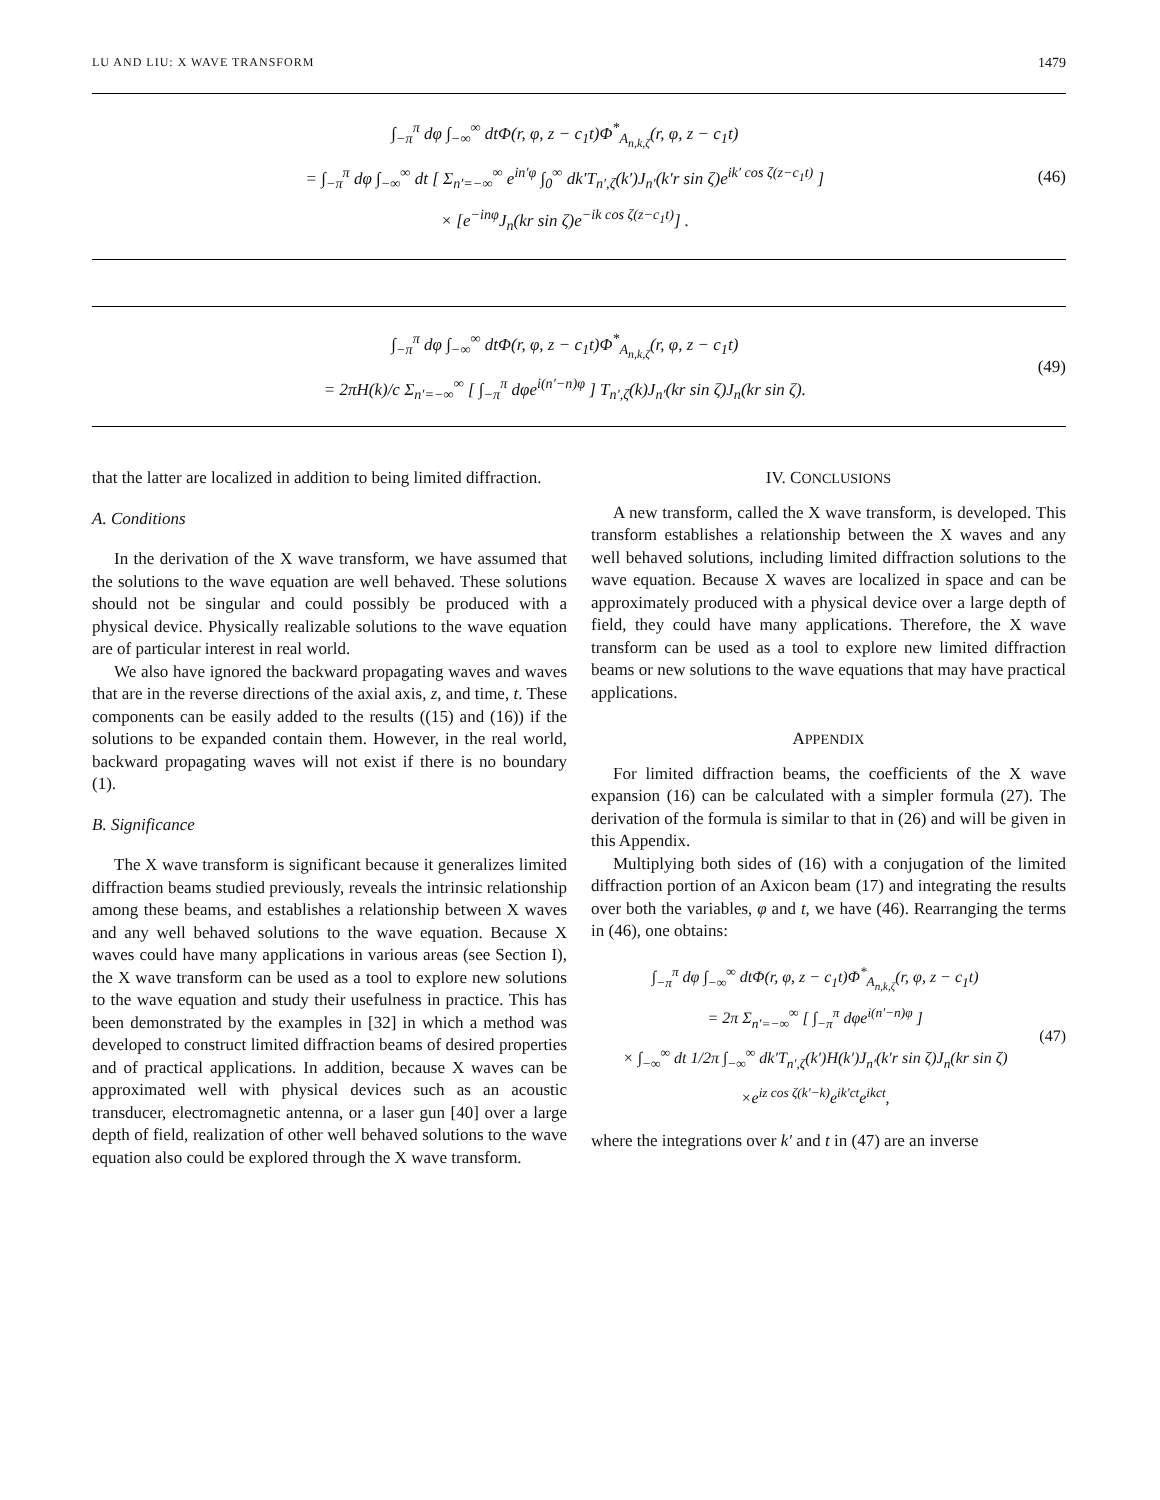LU AND LIU: X WAVE TRANSFORM 1479
∫<sub>−π</sub><sup>π</sup> dφ ∫<sub>−∞</sub><sup>∞</sup> dtΦ(r, φ, z − c<sub>1</sub>t)Φ<sup>*</sup><sub>A<sub>n,k,ζ</sub></sub>(r, φ, z − c<sub>1</sub>t)
= ∫<sub>−π</sub><sup>π</sup> dφ ∫<sub>−∞</sub><sup>∞</sup> dt [ Σ<sub>n′=−∞</sub><sup>∞</sup> e<sup>in′φ</sup> ∫<sub>0</sub><sup>∞</sup> dk′T<sub>n′,ζ</sub>(k′)J<sub>n′</sub>(k′r sin ζ)e<sup>ik′ cos ζ(z−c<sub>1</sub>t)</sup> ]
× [e<sup>−inφ</sup>J<sub>n</sub>(kr sin ζ)e<sup>−ik cos ζ(z−c<sub>1</sub>t)</sup>] .
(46)
∫<sub>−π</sub><sup>π</sup> dφ ∫<sub>−∞</sub><sup>∞</sup> dtΦ(r, φ, z − c<sub>1</sub>t)Φ<sup>*</sup><sub>A<sub>n,k,ζ</sub></sub>(r, φ, z − c<sub>1</sub>t)
= 2πH(k)/c Σ<sub>n′=−∞</sub><sup>∞</sup> [ ∫<sub>−π</sub><sup>π</sup> dφe<sup>i(n′−n)φ</sup> ] T<sub>n′,ζ</sub>(k)J<sub>n′</sub>(kr sin ζ)J<sub>n</sub>(kr sin ζ).
(49)
that the latter are localized in addition to being limited diffraction.
A. Conditions
In the derivation of the X wave transform, we have assumed that the solutions to the wave equation are well behaved. These solutions should not be singular and could possibly be produced with a physical device. Physically realizable solutions to the wave equation are of particular interest in real world.
We also have ignored the backward propagating waves and waves that are in the reverse directions of the axial axis, z, and time, t. These components can be easily added to the results ((15) and (16)) if the solutions to be expanded contain them. However, in the real world, backward propagating waves will not exist if there is no boundary (1).
B. Significance
The X wave transform is significant because it generalizes limited diffraction beams studied previously, reveals the intrinsic relationship among these beams, and establishes a relationship between X waves and any well behaved solutions to the wave equation. Because X waves could have many applications in various areas (see Section I), the X wave transform can be used as a tool to explore new solutions to the wave equation and study their usefulness in practice. This has been demonstrated by the examples in [32] in which a method was developed to construct limited diffraction beams of desired properties and of practical applications. In addition, because X waves can be approximated well with physical devices such as an acoustic transducer, electromagnetic antenna, or a laser gun [40] over a large depth of field, realization of other well behaved solutions to the wave equation also could be explored through the X wave transform.
IV. CONCLUSIONS
A new transform, called the X wave transform, is developed. This transform establishes a relationship between the X waves and any well behaved solutions, including limited diffraction solutions to the wave equation. Because X waves are localized in space and can be approximately produced with a physical device over a large depth of field, they could have many applications. Therefore, the X wave transform can be used as a tool to explore new limited diffraction beams or new solutions to the wave equations that may have practical applications.
APPENDIX
For limited diffraction beams, the coefficients of the X wave expansion (16) can be calculated with a simpler formula (27). The derivation of the formula is similar to that in (26) and will be given in this Appendix.
Multiplying both sides of (16) with a conjugation of the limited diffraction portion of an Axicon beam (17) and integrating the results over both the variables, φ and t, we have (46). Rearranging the terms in (46), one obtains:
∫<sub>−π</sub><sup>π</sup> dφ ∫<sub>−∞</sub><sup>∞</sup> dtΦ(r, φ, z − c<sub>1</sub>t)Φ<sup>*</sup><sub>A<sub>n,k,ζ</sub></sub>(r, φ, z − c<sub>1</sub>t)
= 2π Σ<sub>n′=−∞</sub><sup>∞</sup> [ ∫<sub>−π</sub><sup>π</sup> dφe<sup>i(n′−n)φ</sup> ]
× ∫<sub>−∞</sub><sup>∞</sup> dt 1/2π ∫<sub>−∞</sub><sup>∞</sup> dk′T<sub>n′,ζ</sub>(k′)H(k′)J<sub>n′</sub>(k′r sin ζ)J<sub>n</sub>(kr sin ζ)
×e<sup>iz cos ζ(k′−k)</sup>e<sup>ik′ct</sup>e<sup>ikct</sup>,
(47)
where the integrations over k′ and t in (47) are an inverse